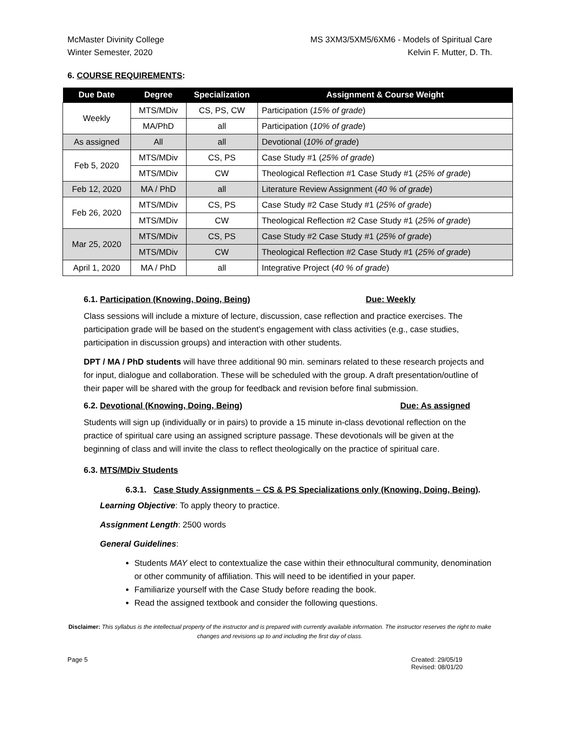McMaster Divinity College
Winter Semester, 2020
MS 3XM3/5XM5/6XM6 - Models of Spiritual Care
Kelvin F. Mutter, D. Th.
6. COURSE REQUIREMENTS:
| Due Date | Degree | Specialization | Assignment & Course Weight |
| --- | --- | --- | --- |
| Weekly | MTS/MDiv | CS, PS, CW | Participation ( 15% of grade ) |
| | MA/PhD | all | Participation ( 10% of grade ) |
| As assigned | All | all | Devotional ( 10% of grade ) |
| Feb 5, 2020 | MTS/MDiv | CS, PS | Case Study #1 ( 25% of grade ) |
| | MTS/MDiv | CW | Theological Reflection #1 Case Study #1 ( 25% of grade ) |
| Feb 12, 2020 | MA / PhD | all | Literature Review Assignment ( 40 % of grade ) |
| Feb 26, 2020 | MTS/MDiv | CS, PS | Case Study #2 Case Study #1 ( 25% of grade ) |
| | MTS/MDiv | CW | Theological Reflection #2 Case Study #1 ( 25% of grade ) |
| Mar 25, 2020 | MTS/MDiv | CS, PS | Case Study #2 Case Study #1 ( 25% of grade ) |
| | MTS/MDiv | CW | Theological Reflection #2 Case Study #1 ( 25% of grade ) |
| April 1, 2020 | MA / PhD | all | Integrative Project ( 40 % of grade ) |
6.1. Participation (Knowing, Doing, Being) Due: Weekly
Class sessions will include a mixture of lecture, discussion, case reflection and practice exercises. The participation grade will be based on the student’s engagement with class activities (e.g., case studies, participation in discussion groups) and interaction with other students.
DPT / MA / PhD students will have three additional 90 min. seminars related to these research projects and for input, dialogue and collaboration. These will be scheduled with the group. A draft presentation/outline of their paper will be shared with the group for feedback and revision before final submission.
6.2. Devotional (Knowing, Doing, Being) Due: As assigned
Students will sign up (individually or in pairs) to provide a 15 minute in-class devotional reflection on the practice of spiritual care using an assigned scripture passage. These devotionals will be given at the beginning of class and will invite the class to reflect theologically on the practice of spiritual care.
6.3. MTS/MDiv Students
6.3.1. Case Study Assignments – CS & PS Specializations only (Knowing, Doing, Being).
Learning Objective: To apply theory to practice.
Assignment Length: 2500 words
General Guidelines:
Students MAY elect to contextualize the case within their ethnocultural community, denomination or other community of affiliation. This will need to be identified in your paper.
Familiarize yourself with the Case Study before reading the book.
Read the assigned textbook and consider the following questions.
Disclaimer: This syllabus is the intellectual property of the instructor and is prepared with currently available information. The instructor reserves the right to make changes and revisions up to and including the first day of class.
Page 5 Created: 29/05/19
Revised: 08/01/20